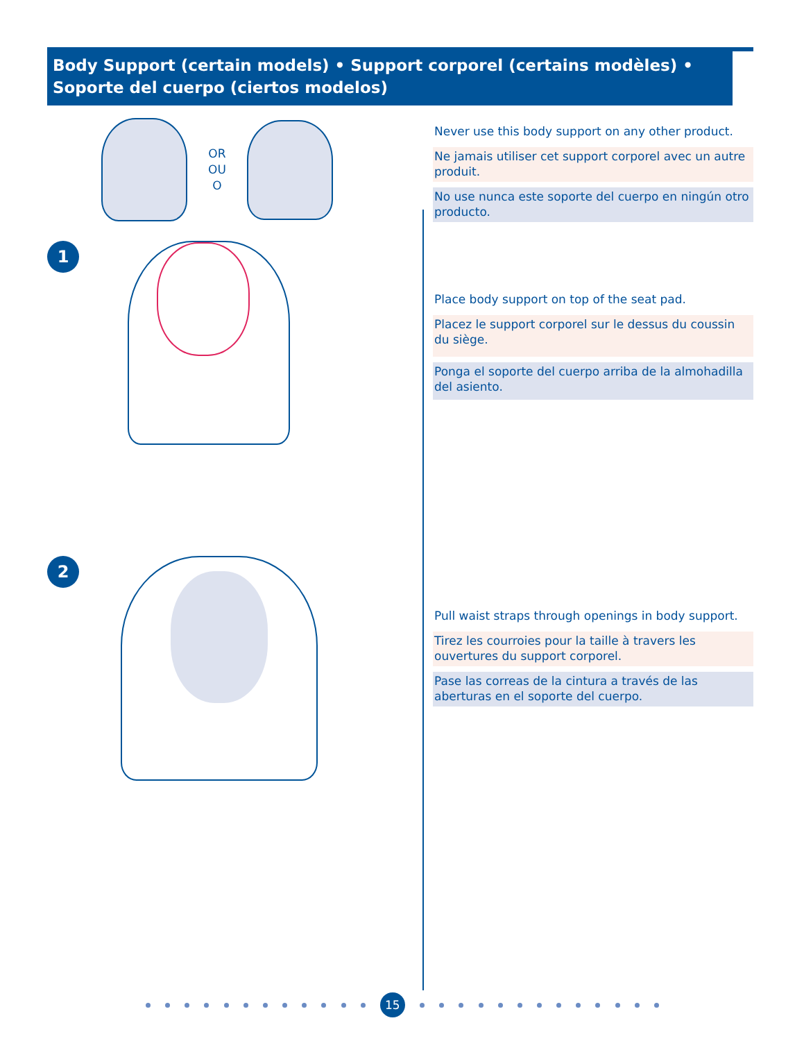Body Support (certain models) • Support corporel (certains modèles) • Soporte del cuerpo (ciertos modelos)
OR
OU
O
1
2
Never use this body support on any other product.
Ne jamais utiliser cet support corporel avec un autre produit.
No use nunca este soporte del cuerpo en ningún otro producto.
Place body support on top of the seat pad.
Placez le support corporel sur le dessus du coussin du siège.
Ponga el soporte del cuerpo arriba de la almohadilla del asiento.
Pull waist straps through openings in body support.
Tirez les courroies pour la taille à travers les ouvertures du support corporel.
Pase las correas de la cintura a través de las aberturas en el soporte del cuerpo.
15